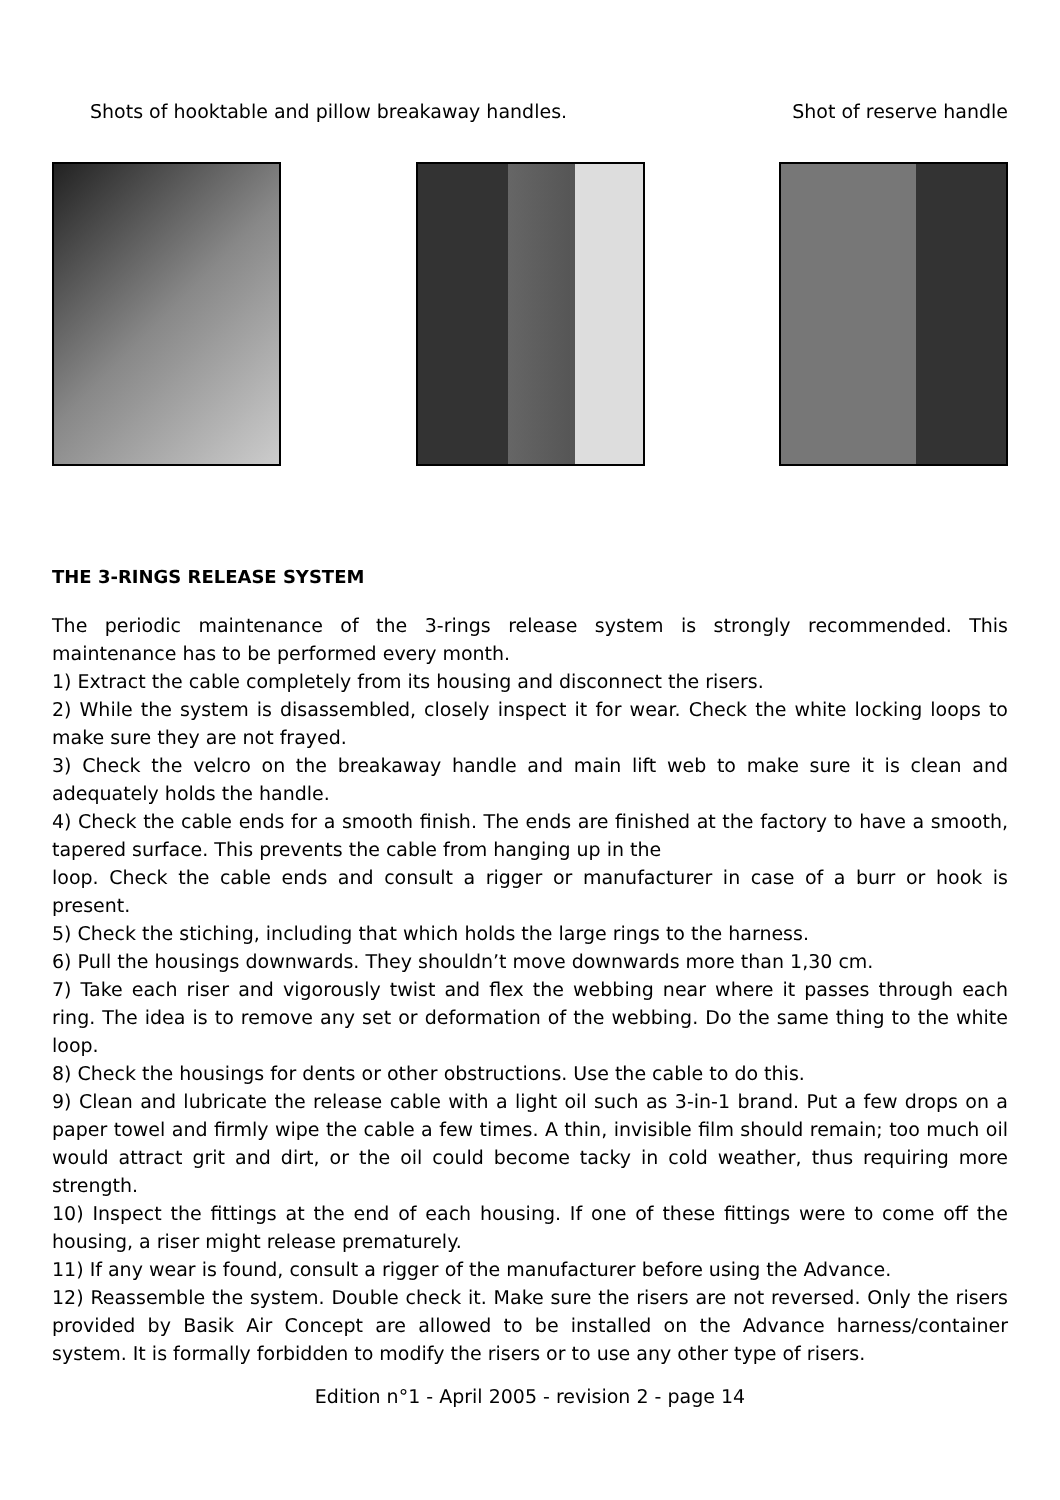Shots of hooktable and pillow breakaway handles. Shot of reserve handle
THE 3-RINGS RELEASE SYSTEM
The periodic maintenance of the 3-rings release system is strongly recommended. This maintenance has to be performed every month.
1) Extract the cable completely from its housing and disconnect the risers.
2) While the system is disassembled, closely inspect it for wear. Check the white locking loops to make sure they are not frayed.
3) Check the velcro on the breakaway handle and main lift web to make sure it is clean and adequately holds the handle.
4) Check the cable ends for a smooth finish. The ends are finished at the factory to have a smooth, tapered surface. This prevents the cable from hanging up in the
loop. Check the cable ends and consult a rigger or manufacturer in case of a burr or hook is present.
5) Check the stiching, including that which holds the large rings to the harness.
6) Pull the housings downwards. They shouldn’t move downwards more than 1,30 cm.
7) Take each riser and vigorously twist and flex the webbing near where it passes through each ring. The idea is to remove any set or deformation of the webbing. Do the same thing to the white loop.
8) Check the housings for dents or other obstructions. Use the cable to do this.
9) Clean and lubricate the release cable with a light oil such as 3-in-1 brand. Put a few drops on a paper towel and firmly wipe the cable a few times. A thin, invisible film should remain; too much oil would attract grit and dirt, or the oil could become tacky in cold weather, thus requiring more strength.
10) Inspect the fittings at the end of each housing. If one of these fittings were to come off the housing, a riser might release prematurely.
11) If any wear is found, consult a rigger of the manufacturer before using the Advance.
12) Reassemble the system. Double check it. Make sure the risers are not reversed. Only the risers provided by Basik Air Concept are allowed to be installed on the Advance harness/container system. It is formally forbidden to modify the risers or to use any other type of risers.
Edition n°1 - April 2005 - revision 2 - page 14